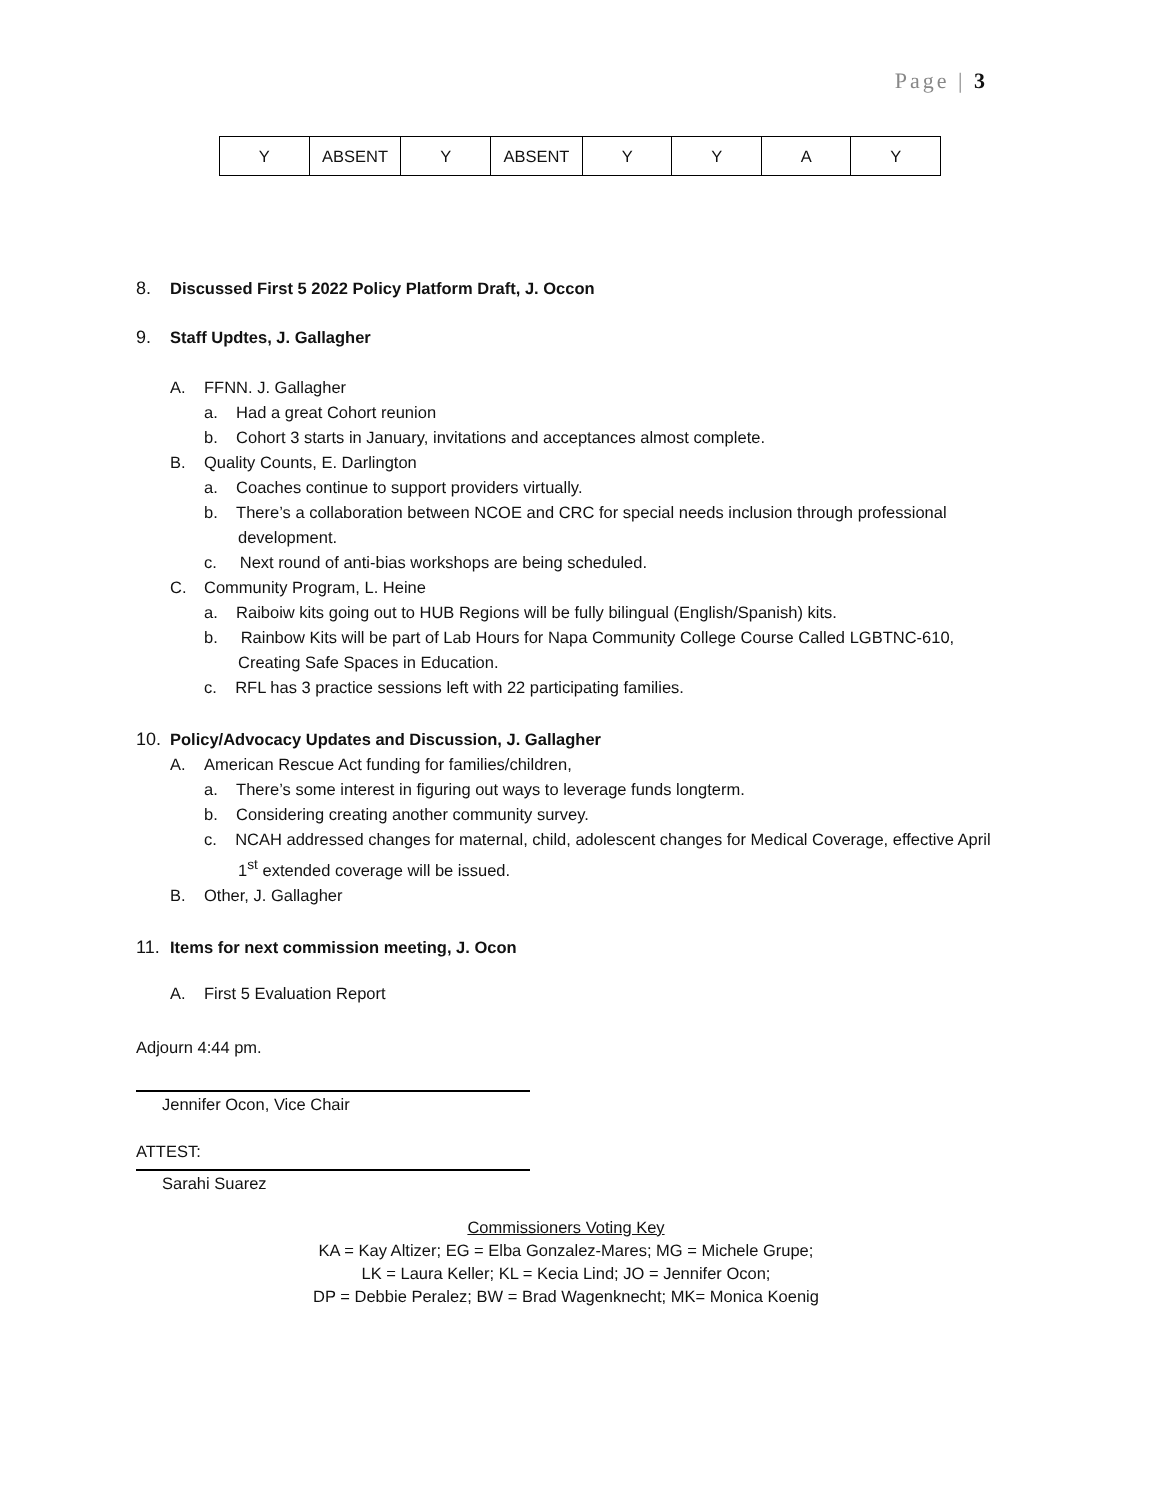Page | 3
| Y | ABSENT | Y | ABSENT | Y | Y | A | Y |
8. Discussed First 5 2022 Policy Platform Draft, J. Occon
9. Staff Updtes, J. Gallagher
A. FFNN. J. Gallagher
a. Had a great Cohort reunion
b. Cohort 3 starts in January, invitations and acceptances almost complete.
B. Quality Counts, E. Darlington
a. Coaches continue to support providers virtually.
b. There’s a collaboration between NCOE and CRC for special needs inclusion through professional development.
c. Next round of anti-bias workshops are being scheduled.
C. Community Program, L. Heine
a. Raiboiw kits going out to HUB Regions will be fully bilingual (English/Spanish) kits.
b. Rainbow Kits will be part of Lab Hours for Napa Community College Course Called LGBTNC-610, Creating Safe Spaces in Education.
c. RFL has 3 practice sessions left with 22 participating families.
10. Policy/Advocacy Updates and Discussion, J. Gallagher
A. American Rescue Act funding for families/children,
a. There’s some interest in figuring out ways to leverage funds longterm.
b. Considering creating another community survey.
c. NCAH addressed changes for maternal, child, adolescent changes for Medical Coverage, effective April 1<sup>st</sup> extended coverage will be issued.
B. Other, J. Gallagher
11. Items for next commission meeting, J. Ocon
A. First 5 Evaluation Report
Adjourn 4:44 pm.
Jennifer Ocon, Vice Chair
ATTEST:
Sarahi Suarez
Commissioners Voting Key
KA = Kay Altizer; EG = Elba Gonzalez-Mares; MG = Michele Grupe;
LK = Laura Keller; KL = Kecia Lind; JO = Jennifer Ocon;
DP = Debbie Peralez; BW = Brad Wagenknecht; MK= Monica Koenig